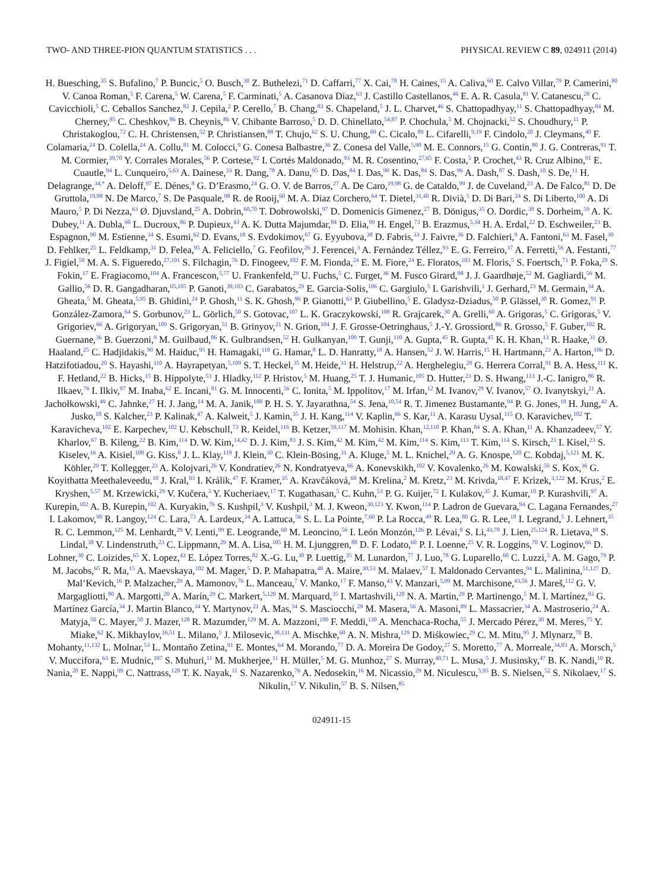TWO- AND THREE-PION QUANTUM STATISTICS . . . PHYSICAL REVIEW C 89, 024911 (2014)
H. Buesching,<sup>35</sup> S. Bufalino,<sup>7</sup> P. Buncic,<sup>5</sup> O. Busch,<sup>30</sup> Z. Buthelezi,<sup>71</sup> D. Caffarri,<sup>77</sup> X. Cai,<sup>78</sup> H. Caines,<sup>15</sup> A. Caliva,<sup>60</sup> E. Calvo Villar,<sup>79</sup> P. Camerini,<sup>80</sup> V. Canoa Roman,<sup>5</sup> F. Carena,<sup>5</sup> W. Carena,<sup>5</sup> F. Carminati,<sup>5</sup> A. Casanova Díaz,<sup>63</sup> J. Castillo Castellanos,<sup>46</sup> E. A. R. Casula,<sup>81</sup> V. Catanescu,<sup>28</sup> C. Cavicchioli,<sup>5</sup> C. Ceballos Sanchez,<sup>82</sup> J. Cepila,<sup>2</sup> P. Cerello,<sup>7</sup> B. Chang,<sup>83</sup> S. Chapeland,<sup>5</sup> J. L. Charvet,<sup>46</sup> S. Chattopadhyay,<sup>11</sup> S. Chattopadhyay,<sup>84</sup> M. Cherney,<sup>85</sup> C. Cheshkov,<sup>86</sup> B. Cheynis,<sup>86</sup> V. Chibante Barroso,<sup>5</sup> D. D. Chinellato,<sup>54,87</sup> P. Chochula,<sup>5</sup> M. Chojnacki,<sup>52</sup> S. Choudhury,<sup>11</sup> P. Christakoglou,<sup>72</sup> C. H. Christensen,<sup>52</sup> P. Christiansen,<sup>88</sup> T. Chujo,<sup>62</sup> S. U. Chung,<sup>69</sup> C. Cicalo,<sup>89</sup> L. Cifarelli,<sup>9,19</sup> F. Cindolo,<sup>20</sup> J. Cleymans,<sup>40</sup> F. Colamaria,<sup>24</sup> D. Colella,<sup>24</sup> A. Collu,<sup>81</sup> M. Colocci,<sup>9</sup> G. Conesa Balbastre,<sup>36</sup> Z. Conesa del Valle,<sup>5,90</sup> M. E. Connors,<sup>15</sup> G. Contin,<sup>80</sup> J. G. Contreras,<sup>91</sup> T. M. Cormier,<sup>39,70</sup> Y. Corrales Morales,<sup>56</sup> P. Cortese,<sup>92</sup> I. Cortés Maldonado,<sup>93</sup> M. R. Cosentino,<sup>27,65</sup> F. Costa,<sup>5</sup> P. Crochet,<sup>43</sup> R. Cruz Albino,<sup>91</sup> E. Cuautle,<sup>94</sup> L. Cunqueiro,<sup>5,63</sup> A. Dainese,<sup>33</sup> R. Dang,<sup>78</sup> A. Danu,<sup>95</sup> D. Das,<sup>84</sup> I. Das,<sup>90</sup> K. Das,<sup>84</sup> S. Das,<sup>96</sup> A. Dash,<sup>87</sup> S. Dash,<sup>10</sup> S. De,<sup>11</sup> H. Delagrange,<sup>34,*</sup> A. Deloff,<sup>97</sup> E. Dénes,<sup>8</sup> G. D’Erasmo,<sup>24</sup> G. O. V. de Barros,<sup>27</sup> A. De Caro,<sup>19,98</sup> G. de Cataldo,<sup>99</sup> J. de Cuveland,<sup>23</sup> A. De Falco,<sup>81</sup> D. De Gruttola,<sup>19,98</sup> N. De Marco,<sup>7</sup> S. De Pasquale,<sup>98</sup> R. de Rooij,<sup>60</sup> M. A. Diaz Corchero,<sup>64</sup> T. Dietel,<sup>31,40</sup> R. Divià,<sup>5</sup> D. Di Bari,<sup>24</sup> S. Di Liberto,<sup>100</sup> A. Di Mauro,<sup>5</sup> P. Di Nezza,<sup>63</sup> Ø. Djuvsland,<sup>25</sup> A. Dobrin,<sup>60,70</sup> T. Dobrowolski,<sup>97</sup> D. Domenicis Gimenez,<sup>27</sup> B. Dönigus,<sup>35</sup> O. Dordic,<sup>38</sup> S. Dorheim,<sup>59</sup> A. K. Dubey,<sup>11</sup> A. Dubla,<sup>60</sup> L. Ducroux,<sup>86</sup> P. Dupieux,<sup>43</sup> A. K. Dutta Majumdar,<sup>84</sup> D. Elia,<sup>99</sup> H. Engel,<sup>73</sup> B. Erazmus,<sup>5,34</sup> H. A. Erdal,<sup>22</sup> D. Eschweiler,<sup>23</sup> B. Espagnon,<sup>90</sup> M. Estienne,<sup>34</sup> S. Esumi,<sup>62</sup> D. Evans,<sup>18</sup> S. Evdokimov,<sup>67</sup> G. Eyyubova,<sup>38</sup> D. Fabris,<sup>33</sup> J. Faivre,<sup>36</sup> D. Falchieri,<sup>9</sup> A. Fantoni,<sup>63</sup> M. Fasel,<sup>30</sup> D. Fehlker,<sup>25</sup> L. Feldkamp,<sup>31</sup> D. Felea,<sup>95</sup> A. Feliciello,<sup>7</sup> G. Feofilov,<sup>26</sup> J. Ferencei,<sup>3</sup> A. Fernández Téllez,<sup>93</sup> E. G. Ferreiro,<sup>37</sup> A. Ferretti,<sup>56</sup> A. Festanti,<sup>77</sup> J. Figiel,<sup>50</sup> M. A. S. Figueredo,<sup>27,101</sup> S. Filchagin,<sup>76</sup> D. Finogeev,<sup>102</sup> F. M. Fionda,<sup>24</sup> E. M. Fiore,<sup>24</sup> E. Floratos,<sup>103</sup> M. Floris,<sup>5</sup> S. Foertsch,<sup>71</sup> P. Foka,<sup>29</sup> S. Fokin,<sup>17</sup> E. Fragiacomo,<sup>104</sup> A. Francescon,<sup>5,77</sup> U. Frankenfeld,<sup>29</sup> U. Fuchs,<sup>5</sup> C. Furget,<sup>36</sup> M. Fusco Girard,<sup>98</sup> J. J. Gaardhøje,<sup>52</sup> M. Gagliardi,<sup>56</sup> M. Gallio,<sup>56</sup> D. R. Gangadharan,<sup>65,105</sup> P. Ganoti,<sup>39,103</sup> C. Garabatos,<sup>29</sup> E. Garcia-Solis,<sup>106</sup> C. Gargiulo,<sup>5</sup> I. Garishvili,<sup>1</sup> J. Gerhard,<sup>23</sup> M. Germain,<sup>34</sup> A. Gheata,<sup>5</sup> M. Gheata,<sup>5,95</sup> B. Ghidini,<sup>24</sup> P. Ghosh,<sup>11</sup> S. K. Ghosh,<sup>96</sup> P. Gianotti,<sup>63</sup> P. Giubellino,<sup>5</sup> E. Gladysz-Dziadus,<sup>50</sup> P. Glässel,<sup>30</sup> R. Gomez,<sup>91</sup> P. González-Zamora,<sup>64</sup> S. Gorbunov,<sup>23</sup> L. Görlich,<sup>50</sup> S. Gotovac,<sup>107</sup> L. K. Graczykowski,<sup>108</sup> R. Grajcarek,<sup>30</sup> A. Grelli,<sup>60</sup> A. Grigoras,<sup>5</sup> C. Grigoras,<sup>5</sup> V. Grigoriev,<sup>66</sup> A. Grigoryan,<sup>109</sup> S. Grigoryan,<sup>51</sup> B. Grinyov,<sup>21</sup> N. Grion,<sup>104</sup> J. F. Grosse-Oetringhaus,<sup>5</sup> J.-Y. Grossiord,<sup>86</sup> R. Grosso,<sup>5</sup> F. Guber,<sup>102</sup> R. Guernane,<sup>36</sup> B. Guerzoni,<sup>9</sup> M. Guilbaud,<sup>86</sup> K. Gulbrandsen,<sup>52</sup> H. Gulkanyan,<sup>109</sup> T. Gunji,<sup>110</sup> A. Gupta,<sup>45</sup> R. Gupta,<sup>45</sup> K. H. Khan,<sup>13</sup> R. Haake,<sup>31</sup> Ø. Haaland,<sup>25</sup> C. Hadjidakis,<sup>90</sup> M. Haiduc,<sup>95</sup> H. Hamagaki,<sup>110</sup> G. Hamar,<sup>8</sup> L. D. Hanratty,<sup>18</sup> A. Hansen,<sup>52</sup> J. W. Harris,<sup>15</sup> H. Hartmann,<sup>23</sup> A. Harton,<sup>106</sup> D. Hatzifotiadou,<sup>20</sup> S. Hayashi,<sup>110</sup> A. Hayrapetyan,<sup>5,109</sup> S. T. Heckel,<sup>35</sup> M. Heide,<sup>31</sup> H. Helstrup,<sup>22</sup> A. Herghelegiu,<sup>28</sup> G. Herrera Corral,<sup>91</sup> B. A. Hess,<sup>111</sup> K. F. Hetland,<sup>22</sup> B. Hicks,<sup>15</sup> B. Hippolyte,<sup>53</sup> J. Hladky,<sup>112</sup> P. Hristov,<sup>5</sup> M. Huang,<sup>25</sup> T. J. Humanic,<sup>105</sup> D. Hutter,<sup>23</sup> D. S. Hwang,<sup>113</sup> J.-C. Ianigro,<sup>86</sup> R. Ilkaev,<sup>76</sup> I. Ilkiv,<sup>97</sup> M. Inaba,<sup>62</sup> E. Incani,<sup>81</sup> G. M. Innocenti,<sup>56</sup> C. Ionita,<sup>5</sup> M. Ippolitov,<sup>17</sup> M. Irfan,<sup>12</sup> M. Ivanov,<sup>29</sup> V. Ivanov,<sup>57</sup> O. Ivanytskyi,<sup>21</sup> A. Jachołkowski,<sup>49</sup> C. Jahnke,<sup>27</sup> H. J. Jang,<sup>14</sup> M. A. Janik,<sup>108</sup> P. H. S. Y. Jayarathna,<sup>54</sup> S. Jena,<sup>10,54</sup> R. T. Jimenez Bustamante,<sup>94</sup> P. G. Jones,<sup>18</sup> H. Jung,<sup>42</sup> A. Jusko,<sup>18</sup> S. Kalcher,<sup>23</sup> P. Kalinak,<sup>47</sup> A. Kalweit,<sup>5</sup> J. Kamin,<sup>35</sup> J. H. Kang,<sup>114</sup> V. Kaplin,<sup>66</sup> S. Kar,<sup>11</sup> A. Karasu Uysal,<sup>115</sup> O. Karavichev,<sup>102</sup> T. Karavicheva,<sup>102</sup> E. Karpechev,<sup>102</sup> U. Kebschull,<sup>73</sup> R. Keidel,<sup>116</sup> B. Ketzer,<sup>59,117</sup> M. Mohisin. Khan,<sup>12,118</sup> P. Khan,<sup>84</sup> S. A. Khan,<sup>11</sup> A. Khanzadeev,<sup>57</sup> Y. Kharlov,<sup>67</sup> B. Kileng,<sup>22</sup> B. Kim,<sup>114</sup> D. W. Kim,<sup>14,42</sup> D. J. Kim,<sup>83</sup> J. S. Kim,<sup>42</sup> M. Kim,<sup>42</sup> M. Kim,<sup>114</sup> S. Kim,<sup>113</sup> T. Kim,<sup>114</sup> S. Kirsch,<sup>23</sup> I. Kisel,<sup>23</sup> S. Kiselev,<sup>16</sup> A. Kisiel,<sup>108</sup> G. Kiss,<sup>8</sup> J. L. Klay,<sup>119</sup> J. Klein,<sup>30</sup> C. Klein-Bösing,<sup>31</sup> A. Kluge,<sup>5</sup> M. L. Knichel,<sup>29</sup> A. G. Knospe,<sup>120</sup> C. Kobdaj,<sup>5,121</sup> M. K. Köhler,<sup>29</sup> T. Kollegger,<sup>23</sup> A. Kolojvari,<sup>26</sup> V. Kondratiev,<sup>26</sup> N. Kondratyeva,<sup>66</sup> A. Konevskikh,<sup>102</sup> V. Kovalenko,<sup>26</sup> M. Kowalski,<sup>50</sup> S. Kox,<sup>36</sup> G. Koyithatta Meethaleveedu,<sup>10</sup> J. Kral,<sup>83</sup> I. Králik,<sup>47</sup> F. Kramer,<sup>35</sup> A. Kravčáková,<sup>68</sup> M. Krelina,<sup>2</sup> M. Kretz,<sup>23</sup> M. Krivda,<sup>18,47</sup> F. Krizek,<sup>3,122</sup> M. Krus,<sup>2</sup> E. Kryshen,<sup>5,57</sup> M. Krzewicki,<sup>29</sup> V. Kučera,<sup>3</sup> Y. Kucheriaev,<sup>17</sup> T. Kugathasan,<sup>5</sup> C. Kuhn,<sup>53</sup> P. G. Kuijer,<sup>72</sup> I. Kulakov,<sup>35</sup> J. Kumar,<sup>10</sup> P. Kurashvili,<sup>97</sup> A. Kurepin,<sup>102</sup> A. B. Kurepin,<sup>102</sup> A. Kuryakin,<sup>76</sup> S. Kushpil,<sup>3</sup> V. Kushpil,<sup>3</sup> M. J. Kweon,<sup>30,123</sup> Y. Kwon,<sup>114</sup> P. Ladron de Guevara,<sup>94</sup> C. Lagana Fernandes,<sup>27</sup> I. Lakomov,<sup>90</sup> R. Langoy,<sup>124</sup> C. Lara,<sup>73</sup> A. Lardeux,<sup>34</sup> A. Lattuca,<sup>56</sup> S. L. La Pointe,<sup>7,60</sup> P. La Rocca,<sup>49</sup> R. Lea,<sup>80</sup> G. R. Lee,<sup>18</sup> I. Legrand,<sup>5</sup> J. Lehnert,<sup>35</sup> R. C. Lemmon,<sup>125</sup> M. Lenhardt,<sup>29</sup> V. Lenti,<sup>99</sup> E. Leogrande,<sup>60</sup> M. Leoncino,<sup>56</sup> I. León Monzón,<sup>126</sup> P. Lévai,<sup>8</sup> S. Li,<sup>43,78</sup> J. Lien,<sup>25,124</sup> R. Lietava,<sup>18</sup> S. Lindal,<sup>38</sup> V. Lindenstruth,<sup>23</sup> C. Lippmann,<sup>29</sup> M. A. Lisa,<sup>105</sup> H. M. Ljunggren,<sup>88</sup> D. F. Lodato,<sup>60</sup> P. I. Loenne,<sup>25</sup> V. R. Loggins,<sup>70</sup> V. Loginov,<sup>66</sup> D. Lohner,<sup>30</sup> C. Loizides,<sup>65</sup> X. Lopez,<sup>43</sup> E. López Torres,<sup>82</sup> X.-G. Lu,<sup>30</sup> P. Luettig,<sup>35</sup> M. Lunardon,<sup>77</sup> J. Luo,<sup>78</sup> G. Luparello,<sup>60</sup> C. Luzzi,<sup>5</sup> A. M. Gago,<sup>79</sup> P. M. Jacobs,<sup>65</sup> R. Ma,<sup>15</sup> A. Maevskaya,<sup>102</sup> M. Mager,<sup>5</sup> D. P. Mahapatra,<sup>48</sup> A. Maire,<sup>30,53</sup> M. Malaev,<sup>57</sup> I. Maldonado Cervantes,<sup>94</sup> L. Malinina,<sup>51,127</sup> D. Mal’Kevich,<sup>16</sup> P. Malzacher,<sup>29</sup> A. Mamonov,<sup>76</sup> L. Manceau,<sup>7</sup> V. Manko,<sup>17</sup> F. Manso,<sup>43</sup> V. Manzari,<sup>5,99</sup> M. Marchisone,<sup>43,56</sup> J. Mareš,<sup>112</sup> G. V. Margagliotti,<sup>80</sup> A. Margotti,<sup>20</sup> A. Marín,<sup>29</sup> C. Markert,<sup>5,120</sup> M. Marquard,<sup>35</sup> I. Martashvili,<sup>128</sup> N. A. Martin,<sup>29</sup> P. Martinengo,<sup>5</sup> M. I. Martínez,<sup>93</sup> G. Martínez García,<sup>34</sup> J. Martin Blanco,<sup>34</sup> Y. Martynov,<sup>21</sup> A. Mas,<sup>34</sup> S. Masciocchi,<sup>29</sup> M. Masera,<sup>56</sup> A. Masoni,<sup>89</sup> L. Massacrier,<sup>34</sup> A. Mastroserio,<sup>24</sup> A. Matyja,<sup>50</sup> C. Mayer,<sup>50</sup> J. Mazer,<sup>128</sup> R. Mazumder,<sup>129</sup> M. A. Mazzoni,<sup>100</sup> F. Meddi,<sup>130</sup> A. Menchaca-Rocha,<sup>55</sup> J. Mercado Pérez,<sup>30</sup> M. Meres,<sup>75</sup> Y. Miake,<sup>62</sup> K. Mikhaylov,<sup>16,51</sup> L. Milano,<sup>5</sup> J. Milosevic,<sup>38,131</sup> A. Mischke,<sup>60</sup> A. N. Mishra,<sup>129</sup> D. Miśkowiec,<sup>29</sup> C. M. Mitu,<sup>95</sup> J. Mlynarz,<sup>70</sup> B. Mohanty,<sup>11,132</sup> L. Molnar,<sup>53</sup> L. Montaño Zetina,<sup>91</sup> E. Montes,<sup>64</sup> M. Morando,<sup>77</sup> D. A. Moreira De Godoy,<sup>27</sup> S. Moretto,<sup>77</sup> A. Morreale,<sup>34,83</sup> A. Morsch,<sup>5</sup> V. Muccifora,<sup>63</sup> E. Mudnic,<sup>107</sup> S. Muhuri,<sup>11</sup> M. Mukherjee,<sup>11</sup> H. Müller,<sup>5</sup> M. G. Munhoz,<sup>27</sup> S. Murray,<sup>40,71</sup> L. Musa,<sup>5</sup> J. Musinsky,<sup>47</sup> B. K. Nandi,<sup>10</sup> R. Nania,<sup>20</sup> E. Nappi,<sup>99</sup> C. Nattrass,<sup>128</sup> T. K. Nayak,<sup>11</sup> S. Nazarenko,<sup>76</sup> A. Nedosekin,<sup>16</sup> M. Nicassio,<sup>29</sup> M. Niculescu,<sup>5,95</sup> B. S. Nielsen,<sup>52</sup> S. Nikolaev,<sup>17</sup> S. Nikulin,<sup>17</sup> V. Nikulin,<sup>57</sup> B. S. Nilsen,<sup>85</sup>
024911-15